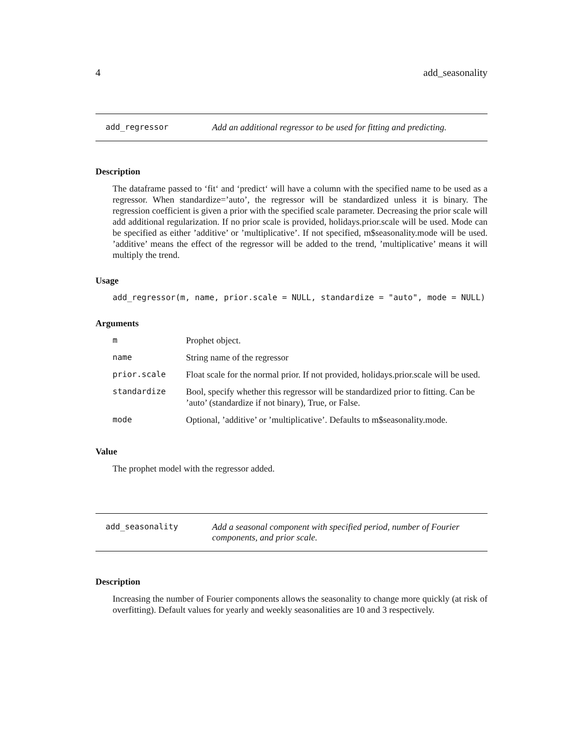4 add_seasonality
add_regressor Add an additional regressor to be used for fitting and predicting.
Description
The dataframe passed to ‘fit‘ and ‘predict‘ will have a column with the specified name to be used as a regressor. When standardize=’auto’, the regressor will be standardized unless it is binary. The regression coefficient is given a prior with the specified scale parameter. Decreasing the prior scale will add additional regularization. If no prior scale is provided, holidays.prior.scale will be used. Mode can be specified as either ’additive’ or ’multiplicative’. If not specified, m$seasonality.mode will be used. ’additive’ means the effect of the regressor will be added to the trend, ’multiplicative’ means it will multiply the trend.
Usage
add_regressor(m, name, prior.scale = NULL, standardize = "auto", mode = NULL)
Arguments
| m | Prophet object. |
| name | String name of the regressor |
| prior.scale | Float scale for the normal prior. If not provided, holidays.prior.scale will be used. |
| standardize | Bool, specify whether this regressor will be standardized prior to fitting. Can be ’auto’ (standardize if not binary), True, or False. |
| mode | Optional, ’additive’ or ’multiplicative’. Defaults to m$seasonality.mode. |
Value
The prophet model with the regressor added.
add_seasonality Add a seasonal component with specified period, number of Fourier components, and prior scale.
Description
Increasing the number of Fourier components allows the seasonality to change more quickly (at risk of overfitting). Default values for yearly and weekly seasonalities are 10 and 3 respectively.